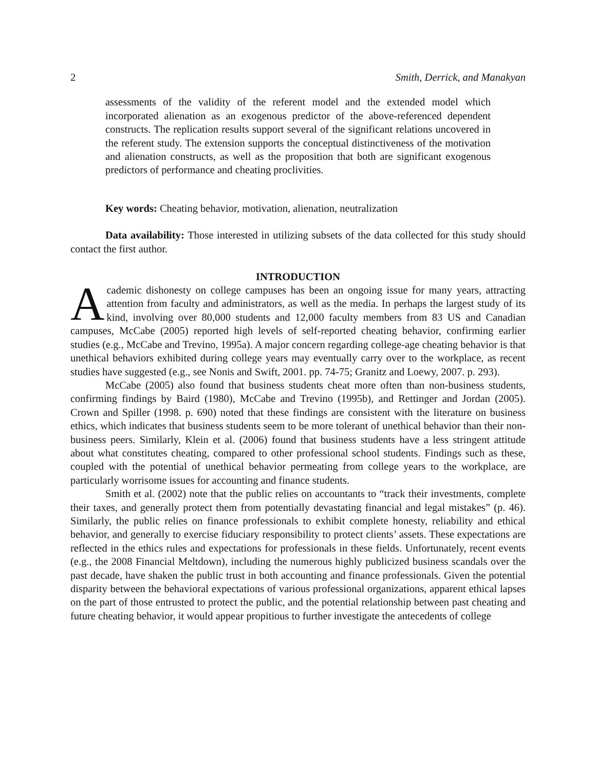2 Smith, Derrick, and Manakyan
assessments of the validity of the referent model and the extended model which incorporated alienation as an exogenous predictor of the above-referenced dependent constructs. The replication results support several of the significant relations uncovered in the referent study. The extension supports the conceptual distinctiveness of the motivation and alienation constructs, as well as the proposition that both are significant exogenous predictors of performance and cheating proclivities.
Key words: Cheating behavior, motivation, alienation, neutralization
Data availability: Those interested in utilizing subsets of the data collected for this study should contact the first author.
INTRODUCTION
Academic dishonesty on college campuses has been an ongoing issue for many years, attracting attention from faculty and administrators, as well as the media. In perhaps the largest study of its kind, involving over 80,000 students and 12,000 faculty members from 83 US and Canadian campuses, McCabe (2005) reported high levels of self-reported cheating behavior, confirming earlier studies (e.g., McCabe and Trevino, 1995a). A major concern regarding college-age cheating behavior is that unethical behaviors exhibited during college years may eventually carry over to the workplace, as recent studies have suggested (e.g., see Nonis and Swift, 2001. pp. 74-75; Granitz and Loewy, 2007. p. 293).
McCabe (2005) also found that business students cheat more often than non-business students, confirming findings by Baird (1980), McCabe and Trevino (1995b), and Rettinger and Jordan (2005). Crown and Spiller (1998. p. 690) noted that these findings are consistent with the literature on business ethics, which indicates that business students seem to be more tolerant of unethical behavior than their non-business peers. Similarly, Klein et al. (2006) found that business students have a less stringent attitude about what constitutes cheating, compared to other professional school students. Findings such as these, coupled with the potential of unethical behavior permeating from college years to the workplace, are particularly worrisome issues for accounting and finance students.
Smith et al. (2002) note that the public relies on accountants to “track their investments, complete their taxes, and generally protect them from potentially devastating financial and legal mistakes” (p. 46). Similarly, the public relies on finance professionals to exhibit complete honesty, reliability and ethical behavior, and generally to exercise fiduciary responsibility to protect clients’ assets. These expectations are reflected in the ethics rules and expectations for professionals in these fields. Unfortunately, recent events (e.g., the 2008 Financial Meltdown), including the numerous highly publicized business scandals over the past decade, have shaken the public trust in both accounting and finance professionals. Given the potential disparity between the behavioral expectations of various professional organizations, apparent ethical lapses on the part of those entrusted to protect the public, and the potential relationship between past cheating and future cheating behavior, it would appear propitious to further investigate the antecedents of college